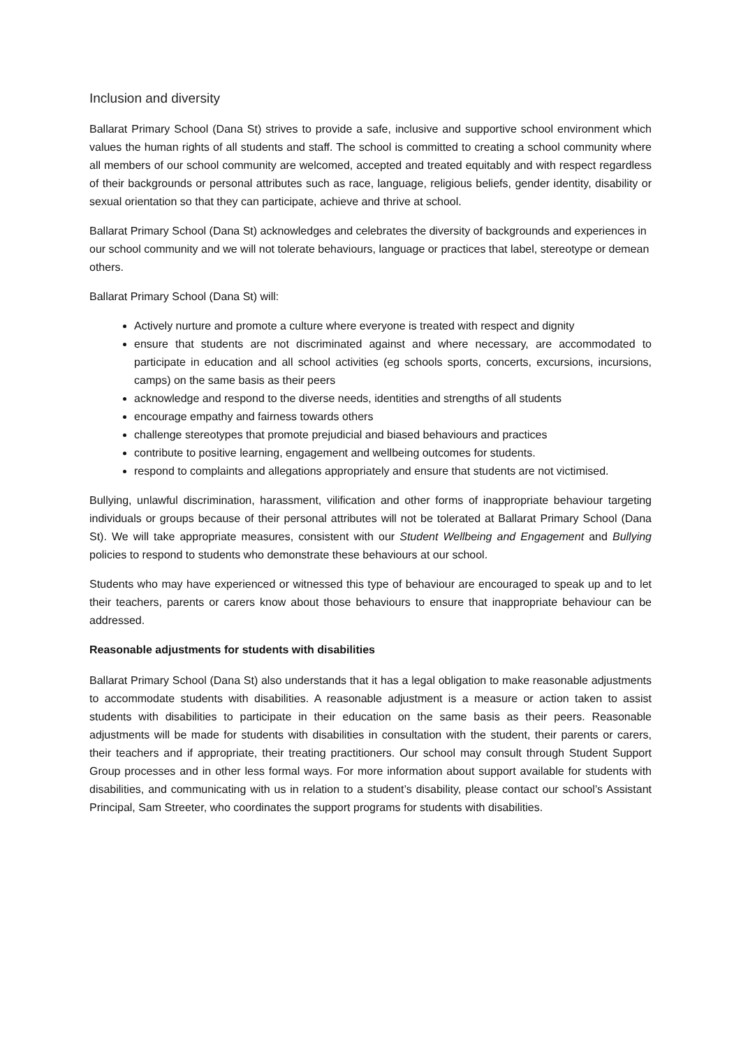Inclusion and diversity
Ballarat Primary School (Dana St) strives to provide a safe, inclusive and supportive school environment which values the human rights of all students and staff. The school is committed to creating a school community where all members of our school community are welcomed, accepted and treated equitably and with respect regardless of their backgrounds or personal attributes such as race, language, religious beliefs, gender identity, disability or sexual orientation so that they can participate, achieve and thrive at school.
Ballarat Primary School (Dana St) acknowledges and celebrates the diversity of backgrounds and experiences in our school community and we will not tolerate behaviours, language or practices that label, stereotype or demean others.
Ballarat Primary School (Dana St) will:
Actively nurture and promote a culture where everyone is treated with respect and dignity
ensure that students are not discriminated against and where necessary, are accommodated to participate in education and all school activities (eg schools sports, concerts, excursions, incursions, camps) on the same basis as their peers
acknowledge and respond to the diverse needs, identities and strengths of all students
encourage empathy and fairness towards others
challenge stereotypes that promote prejudicial and biased behaviours and practices
contribute to positive learning, engagement and wellbeing outcomes for students.
respond to complaints and allegations appropriately and ensure that students are not victimised.
Bullying, unlawful discrimination, harassment, vilification and other forms of inappropriate behaviour targeting individuals or groups because of their personal attributes will not be tolerated at Ballarat Primary School (Dana St). We will take appropriate measures, consistent with our Student Wellbeing and Engagement and Bullying policies to respond to students who demonstrate these behaviours at our school.
Students who may have experienced or witnessed this type of behaviour are encouraged to speak up and to let their teachers, parents or carers know about those behaviours to ensure that inappropriate behaviour can be addressed.
Reasonable adjustments for students with disabilities
Ballarat Primary School (Dana St) also understands that it has a legal obligation to make reasonable adjustments to accommodate students with disabilities. A reasonable adjustment is a measure or action taken to assist students with disabilities to participate in their education on the same basis as their peers. Reasonable adjustments will be made for students with disabilities in consultation with the student, their parents or carers, their teachers and if appropriate, their treating practitioners. Our school may consult through Student Support Group processes and in other less formal ways. For more information about support available for students with disabilities, and communicating with us in relation to a student’s disability, please contact our school’s Assistant Principal, Sam Streeter, who coordinates the support programs for students with disabilities.